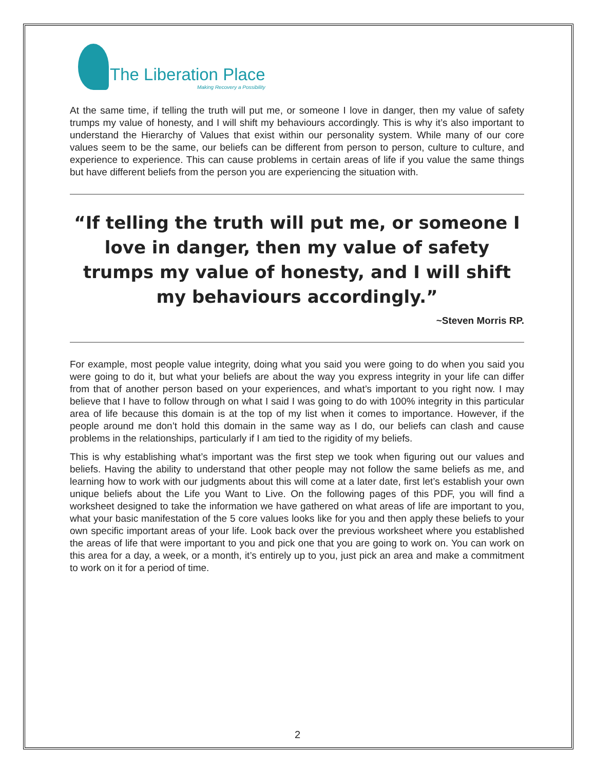The Liberation Place
Making Recovery a Possibility
At the same time, if telling the truth will put me, or someone I love in danger, then my value of safety trumps my value of honesty, and I will shift my behaviours accordingly. This is why it’s also important to understand the Hierarchy of Values that exist within our personality system. While many of our core values seem to be the same, our beliefs can be different from person to person, culture to culture, and experience to experience. This can cause problems in certain areas of life if you value the same things but have different beliefs from the person you are experiencing the situation with.
“If telling the truth will put me, or someone I love in danger, then my value of safety trumps my value of honesty, and I will shift my behaviours accordingly.”
~Steven Morris RP.
For example, most people value integrity, doing what you said you were going to do when you said you were going to do it, but what your beliefs are about the way you express integrity in your life can differ from that of another person based on your experiences, and what’s important to you right now. I may believe that I have to follow through on what I said I was going to do with 100% integrity in this particular area of life because this domain is at the top of my list when it comes to importance. However, if the people around me don’t hold this domain in the same way as I do, our beliefs can clash and cause problems in the relationships, particularly if I am tied to the rigidity of my beliefs.
This is why establishing what’s important was the first step we took when figuring out our values and beliefs. Having the ability to understand that other people may not follow the same beliefs as me, and learning how to work with our judgments about this will come at a later date, first let’s establish your own unique beliefs about the Life you Want to Live. On the following pages of this PDF, you will find a worksheet designed to take the information we have gathered on what areas of life are important to you, what your basic manifestation of the 5 core values looks like for you and then apply these beliefs to your own specific important areas of your life. Look back over the previous worksheet where you established the areas of life that were important to you and pick one that you are going to work on. You can work on this area for a day, a week, or a month, it’s entirely up to you, just pick an area and make a commitment to work on it for a period of time.
2